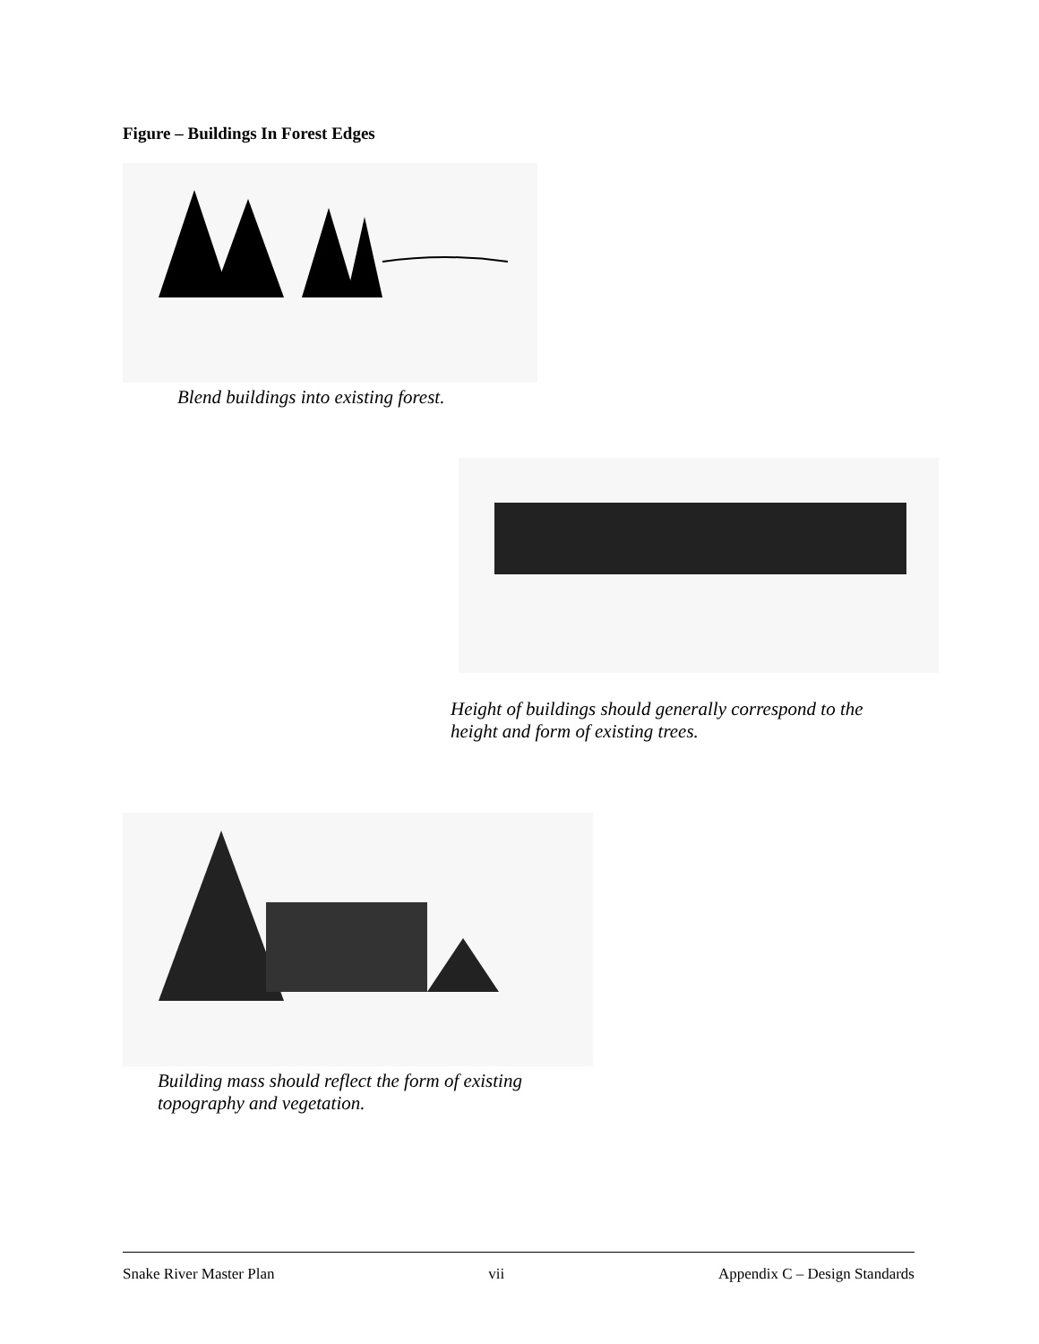Figure – Buildings In Forest Edges
Blend buildings into existing forest.
Height of buildings should generally correspond to the
height and form of existing trees.
Building mass should reflect the form of existing
topography and vegetation.
Snake River Master Plan vii Appendix C – Design Standards